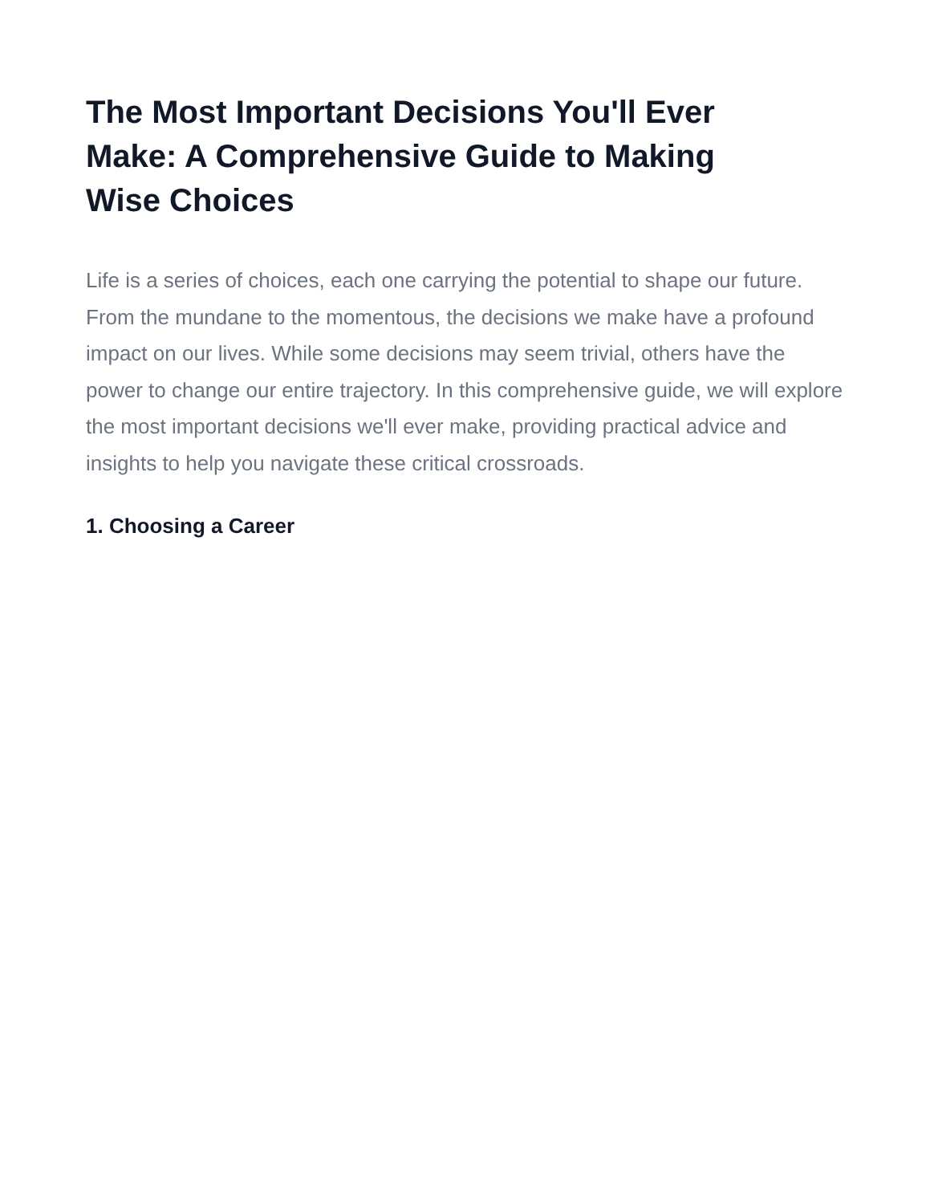The Most Important Decisions You'll Ever Make: A Comprehensive Guide to Making Wise Choices
Life is a series of choices, each one carrying the potential to shape our future. From the mundane to the momentous, the decisions we make have a profound impact on our lives. While some decisions may seem trivial, others have the power to change our entire trajectory. In this comprehensive guide, we will explore the most important decisions we'll ever make, providing practical advice and insights to help you navigate these critical crossroads.
1. Choosing a Career